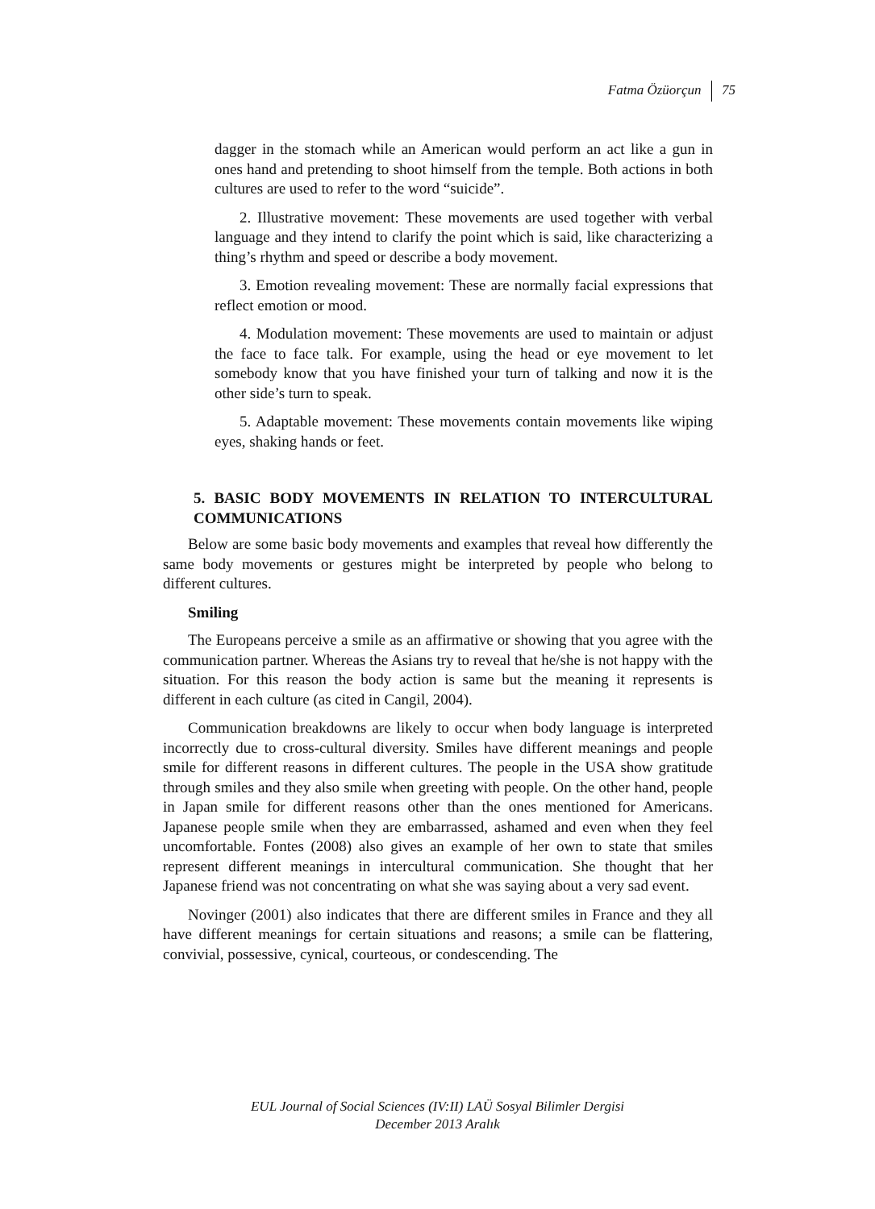Fatma Özüorçun 75
dagger in the stomach while an American would perform an act like a gun in ones hand and pretending to shoot himself from the temple. Both actions in both cultures are used to refer to the word “suicide”.
2. Illustrative movement: These movements are used together with verbal language and they intend to clarify the point which is said, like characterizing a thing’s rhythm and speed or describe a body movement.
3. Emotion revealing movement: These are normally facial expressions that reflect emotion or mood.
4. Modulation movement: These movements are used to maintain or adjust the face to face talk. For example, using the head or eye movement to let somebody know that you have finished your turn of talking and now it is the other side’s turn to speak.
5. Adaptable movement: These movements contain movements like wiping eyes, shaking hands or feet.
5. BASIC BODY MOVEMENTS IN RELATION TO INTERCULTURAL COMMUNICATIONS
Below are some basic body movements and examples that reveal how differently the same body movements or gestures might be interpreted by people who belong to different cultures.
Smiling
The Europeans perceive a smile as an affirmative or showing that you agree with the communication partner. Whereas the Asians try to reveal that he/she is not happy with the situation. For this reason the body action is same but the meaning it represents is different in each culture (as cited in Cangil, 2004).
Communication breakdowns are likely to occur when body language is interpreted incorrectly due to cross-cultural diversity. Smiles have different meanings and people smile for different reasons in different cultures. The people in the USA show gratitude through smiles and they also smile when greeting with people. On the other hand, people in Japan smile for different reasons other than the ones mentioned for Americans. Japanese people smile when they are embarrassed, ashamed and even when they feel uncomfortable. Fontes (2008) also gives an example of her own to state that smiles represent different meanings in intercultural communication. She thought that her Japanese friend was not concentrating on what she was saying about a very sad event.
Novinger (2001) also indicates that there are different smiles in France and they all have different meanings for certain situations and reasons; a smile can be flattering, convivial, possessive, cynical, courteous, or condescending. The
EUL Journal of Social Sciences (IV:II) LAÜ Sosyal Bilimler Dergisi
December 2013 Aralık